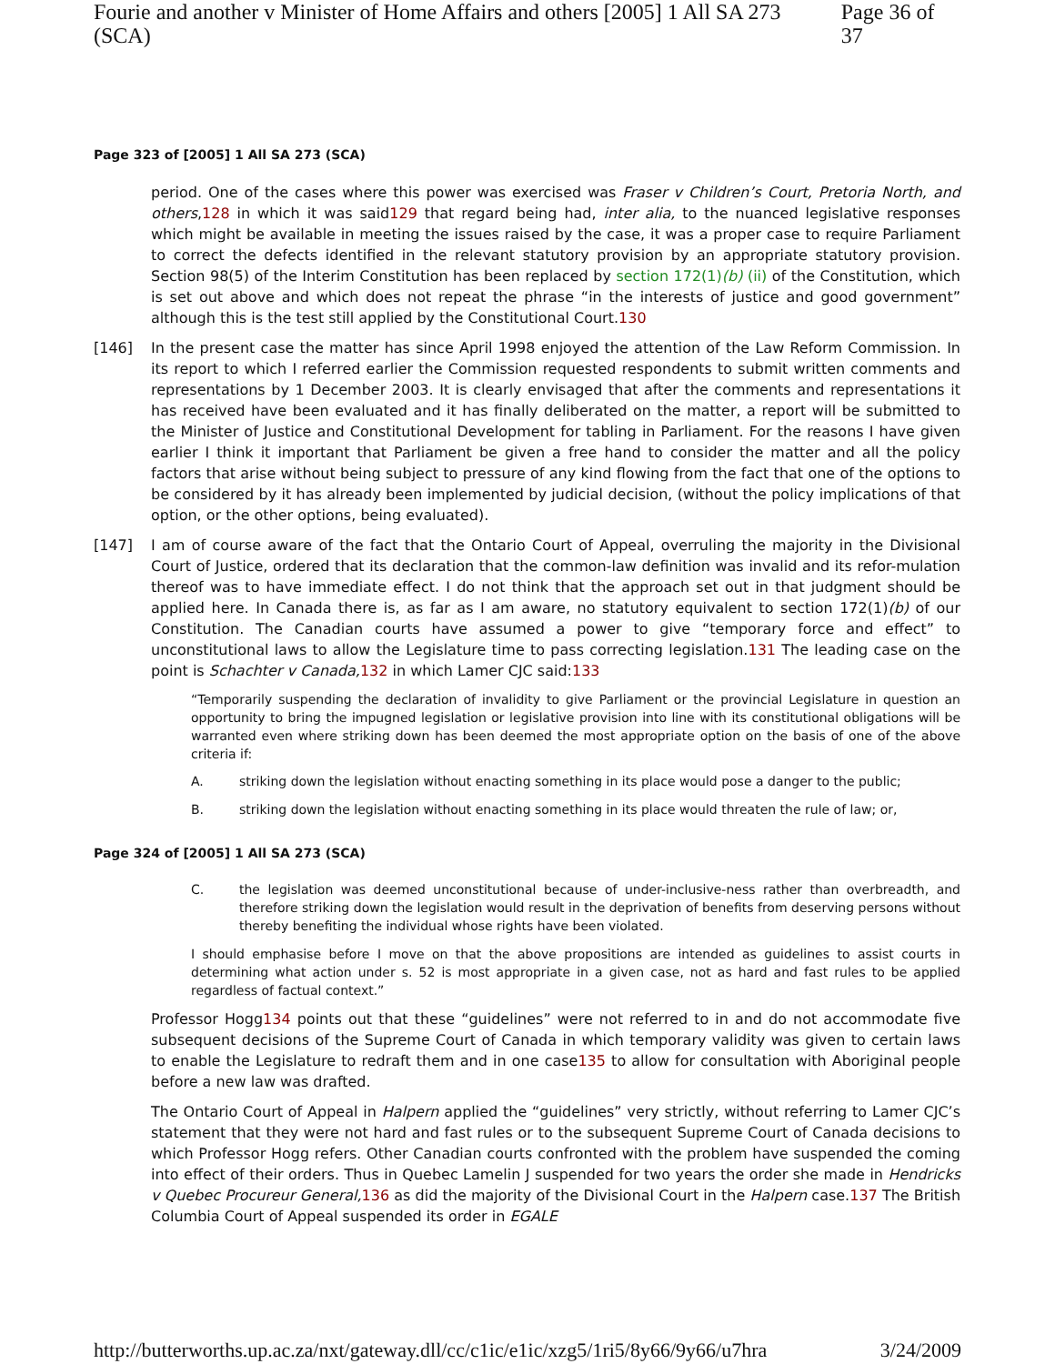Fourie and another v Minister of Home Affairs and others [2005] 1 All SA 273 (SCA) Page 36 of 37
Page 323 of [2005] 1 All SA 273 (SCA)
period. One of the cases where this power was exercised was Fraser v Children’s Court, Pretoria North, and others,128 in which it was said129 that regard being had, inter alia, to the nuanced legislative responses which might be available in meeting the issues raised by the case, it was a proper case to require Parliament to correct the defects identified in the relevant statutory provision by an appropriate statutory provision. Section 98(5) of the Interim Constitution has been replaced by section 172(1)(b) (ii) of the Constitution, which is set out above and which does not repeat the phrase “in the interests of justice and good government” although this is the test still applied by the Constitutional Court.130
[146] In the present case the matter has since April 1998 enjoyed the attention of the Law Reform Commission. In its report to which I referred earlier the Commission requested respondents to submit written comments and representations by 1 December 2003. It is clearly envisaged that after the comments and representations it has received have been evaluated and it has finally deliberated on the matter, a report will be submitted to the Minister of Justice and Constitutional Development for tabling in Parliament. For the reasons I have given earlier I think it important that Parliament be given a free hand to consider the matter and all the policy factors that arise without being subject to pressure of any kind flowing from the fact that one of the options to be considered by it has already been implemented by judicial decision, (without the policy implications of that option, or the other options, being evaluated).
[147] I am of course aware of the fact that the Ontario Court of Appeal, overruling the majority in the Divisional Court of Justice, ordered that its declaration that the common-law definition was invalid and its refor-mulation thereof was to have immediate effect. I do not think that the approach set out in that judgment should be applied here. In Canada there is, as far as I am aware, no statutory equivalent to section 172(1)(b) of our Constitution. The Canadian courts have assumed a power to give “temporary force and effect” to unconstitutional laws to allow the Legislature time to pass correcting legislation.131 The leading case on the point is Schachter v Canada, 132 in which Lamer CJC said:133
“Temporarily suspending the declaration of invalidity to give Parliament or the provincial Legislature in question an opportunity to bring the impugned legislation or legislative provision into line with its constitutional obligations will be warranted even where striking down has been deemed the most appropriate option on the basis of one of the above criteria if:
A. striking down the legislation without enacting something in its place would pose a danger to the public;
B. striking down the legislation without enacting something in its place would threaten the rule of law; or,
Page 324 of [2005] 1 All SA 273 (SCA)
C. the legislation was deemed unconstitutional because of under-inclusive-ness rather than overbreadth, and therefore striking down the legislation would result in the deprivation of benefits from deserving persons without thereby benefiting the individual whose rights have been violated.
I should emphasise before I move on that the above propositions are intended as guidelines to assist courts in determining what action under s. 52 is most appropriate in a given case, not as hard and fast rules to be applied regardless of factual context.”
Professor Hogg134 points out that these “guidelines” were not referred to in and do not accommodate five subsequent decisions of the Supreme Court of Canada in which temporary validity was given to certain laws to enable the Legislature to redraft them and in one case135 to allow for consultation with Aboriginal people before a new law was drafted.
The Ontario Court of Appeal in Halpern applied the “guidelines” very strictly, without referring to Lamer CJC’s statement that they were not hard and fast rules or to the subsequent Supreme Court of Canada decisions to which Professor Hogg refers. Other Canadian courts confronted with the problem have suspended the coming into effect of their orders. Thus in Quebec Lamelin J suspended for two years the order she made in Hendricks v Quebec Procureur General, 136 as did the majority of the Divisional Court in the Halpern case.137 The British Columbia Court of Appeal suspended its order in EGALE
http://butterworths.up.ac.za/nxt/gateway.dll/cc/c1ic/e1ic/xzg5/1ri5/8y66/9y66/u7hra 3/24/2009